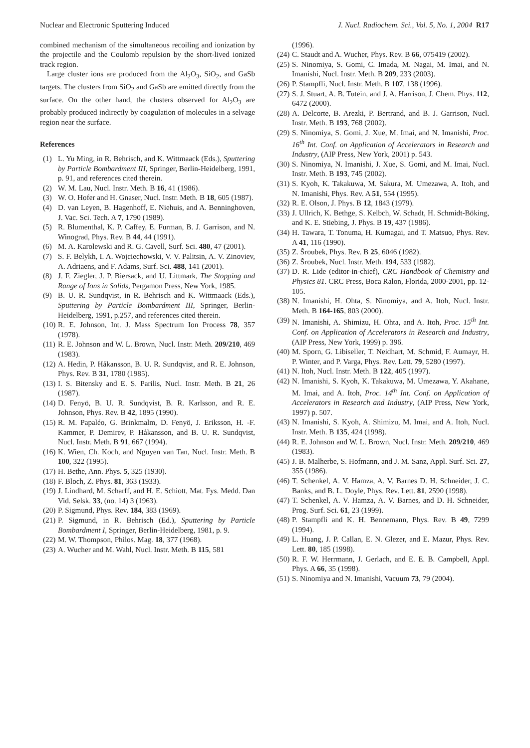Nuclear and Electronic Sputtering Induced J. Nucl. Radiochem. Sci., Vol. 5, No. 1, 2004 R17
combined mechanism of the simultaneous recoiling and ionization by the projectile and the Coulomb repulsion by the short-lived ionized track region.
Large cluster ions are produced from the Al<sub>2</sub>O<sub>3</sub>, SiO<sub>2</sub>, and GaSb targets. The clusters from SiO<sub>2</sub> and GaSb are emitted directly from the surface. On the other hand, the clusters observed for Al<sub>2</sub>O<sub>3</sub> are probably produced indirectly by coagulation of molecules in a selvage region near the surface.
References
(1) L. Yu Ming, in R. Behrisch, and K. Wittmaack (Eds.), Sputtering by Particle Bombardment III, Springer, Berlin-Heidelberg, 1991, p. 91, and references cited therein.
(2) W. M. Lau, Nucl. Instr. Meth. B 16, 41 (1986).
(3) W. O. Hofer and H. Gnaser, Nucl. Instr. Meth. B 18, 605 (1987).
(4) D. van Leyen, B. Hagenhoff, E. Niehuis, and A. Benninghoven, J. Vac. Sci. Tech. A 7, 1790 (1989).
(5) R. Blumenthal, K. P. Caffey, E. Furman, B. J. Garrison, and N. Winograd, Phys. Rev. B 44, 44 (1991).
(6) M. A. Karolewski and R. G. Cavell, Surf. Sci. 480, 47 (2001).
(7) S. F. Belykh, I. A. Wojciechowski, V. V. Palitsin, A. V. Zinoviev, A. Adriaens, and F. Adams, Surf. Sci. 488, 141 (2001).
(8) J. F. Ziegler, J. P. Biersack, and U. Littmark, The Stopping and Range of Ions in Solids, Pergamon Press, New York, 1985.
(9) B. U. R. Sundqvist, in R. Behrisch and K. Wittmaack (Eds.), Sputtering by Particle Bombardment III, Springer, Berlin-Heidelberg, 1991, p.257, and references cited therein.
(10) R. E. Johnson, Int. J. Mass Spectrum Ion Process 78, 357 (1978).
(11) R. E. Johnson and W. L. Brown, Nucl. Instr. Meth. 209/210, 469 (1983).
(12) A. Hedin, P. Håkansson, B. U. R. Sundqvist, and R. E. Johnson, Phys. Rev. B 31, 1780 (1985).
(13) I. S. Bitensky and E. S. Parilis, Nucl. Instr. Meth. B 21, 26 (1987).
(14) D. Fenyö, B. U. R. Sundqvist, B. R. Karlsson, and R. E. Johnson, Phys. Rev. B 42, 1895 (1990).
(15) R. M. Papaléo, G. Brinkmalm, D. Fenyö, J. Eriksson, H. -F. Kammer, P. Demirev, P. Håkansson, and B. U. R. Sundqvist, Nucl. Instr. Meth. B 91, 667 (1994).
(16) K. Wien, Ch. Koch, and Nguyen van Tan, Nucl. Instr. Meth. B 100, 322 (1995).
(17) H. Bethe, Ann. Phys. 5, 325 (1930).
(18) F. Bloch, Z. Phys. 81, 363 (1933).
(19) J. Lindhard, M. Scharff, and H. E. Schiott, Mat. Fys. Medd. Dan Vid. Selsk. 33, (no. 14) 3 (1963).
(20) P. Sigmund, Phys. Rev. 184, 383 (1969).
(21) P. Sigmund, in R. Behrisch (Ed.), Sputtering by Particle Bombardment I, Springer, Berlin-Heidelberg, 1981, p. 9.
(22) M. W. Thompson, Philos. Mag. 18, 377 (1968).
(23) A. Wucher and M. Wahl, Nucl. Instr. Meth. B 115, 581
(1996).
(24) C. Staudt and A. Wucher, Phys. Rev. B 66, 075419 (2002).
(25) S. Ninomiya, S. Gomi, C. Imada, M. Nagai, M. Imai, and N. Imanishi, Nucl. Instr. Meth. B 209, 233 (2003).
(26) P. Stampfli, Nucl. Instr. Meth. B 107, 138 (1996).
(27) S. J. Stuart, A. B. Tutein, and J. A. Harrison, J. Chem. Phys. 112, 6472 (2000).
(28) A. Delcorte, B. Arezki, P. Bertrand, and B. J. Garrison, Nucl. Instr. Meth. B 193, 768 (2002).
(29) S. Ninomiya, S. Gomi, J. Xue, M. Imai, and N. Imanishi, Proc. 16<sup>th</sup> Int. Conf. on Application of Accelerators in Research and Industry, (AIP Press, New York, 2001) p. 543.
(30) S. Ninomiya, N. Imanishi, J. Xue, S. Gomi, and M. Imai, Nucl. Instr. Meth. B 193, 745 (2002).
(31) S. Kyoh, K. Takakuwa, M. Sakura, M. Umezawa, A. Itoh, and N. Imanishi, Phys. Rev. A 51, 554 (1995).
(32) R. E. Olson, J. Phys. B 12, 1843 (1979).
(33) J. Ullrich, K. Bethge, S. Kelbch, W. Schadt, H. Schmidt-Böking, and K. E. Stiebing, J. Phys. B 19, 437 (1986).
(34) H. Tawara, T. Tonuma, H. Kumagai, and T. Matsuo, Phys. Rev. A 41, 116 (1990).
(35) Z. Šroubek, Phys. Rev. B 25, 6046 (1982).
(36) Z. Šroubek, Nucl. Instr. Meth. 194, 533 (1982).
(37) D. R. Lide (editor-in-chief), CRC Handbook of Chemistry and Physics 81. CRC Press, Boca Ralon, Florida, 2000-2001, pp. 12-105.
(38) N. Imanishi, H. Ohta, S. Ninomiya, and A. Itoh, Nucl. Instr. Meth. B 164-165, 803 (2000).
(39) N. Imanishi, A. Shimizu, H. Ohta, and A. Itoh, Proc. 15<sup>th</sup> Int. Conf. on Application of Accelerators in Research and Industry, (AIP Press, New York, 1999) p. 396.
(40) M. Sporn, G. Libiseller, T. Neidhart, M. Schmid, F. Aumayr, H. P. Winter, and P. Varga, Phys. Rev. Lett. 79, 5280 (1997).
(41) N. Itoh, Nucl. Instr. Meth. B 122, 405 (1997).
(42) N. Imanishi, S. Kyoh, K. Takakuwa, M. Umezawa, Y. Akahane, M. Imai, and A. Itoh, Proc. 14<sup>th</sup> Int. Conf. on Application of Accelerators in Research and Industry, (AIP Press, New York, 1997) p. 507.
(43) N. Imanishi, S. Kyoh, A. Shimizu, M. Imai, and A. Itoh, Nucl. Instr. Meth. B 135, 424 (1998).
(44) R. E. Johnson and W. L. Brown, Nucl. Instr. Meth. 209/210, 469 (1983).
(45) J. B. Malherbe, S. Hofmann, and J. M. Sanz, Appl. Surf. Sci. 27, 355 (1986).
(46) T. Schenkel, A. V. Hamza, A. V. Barnes D. H. Schneider, J. C. Banks, and B. L. Doyle, Phys. Rev. Lett. 81, 2590 (1998).
(47) T. Schenkel, A. V. Hamza, A. V. Barnes, and D. H. Schneider, Prog. Surf. Sci. 61, 23 (1999).
(48) P. Stampfli and K. H. Bennemann, Phys. Rev. B 49, 7299 (1994).
(49) L. Huang, J. P. Callan, E. N. Glezer, and E. Mazur, Phys. Rev. Lett. 80, 185 (1998).
(50) R. F. W. Herrmann, J. Gerlach, and E. E. B. Campbell, Appl. Phys. A 66, 35 (1998).
(51) S. Ninomiya and N. Imanishi, Vacuum 73, 79 (2004).